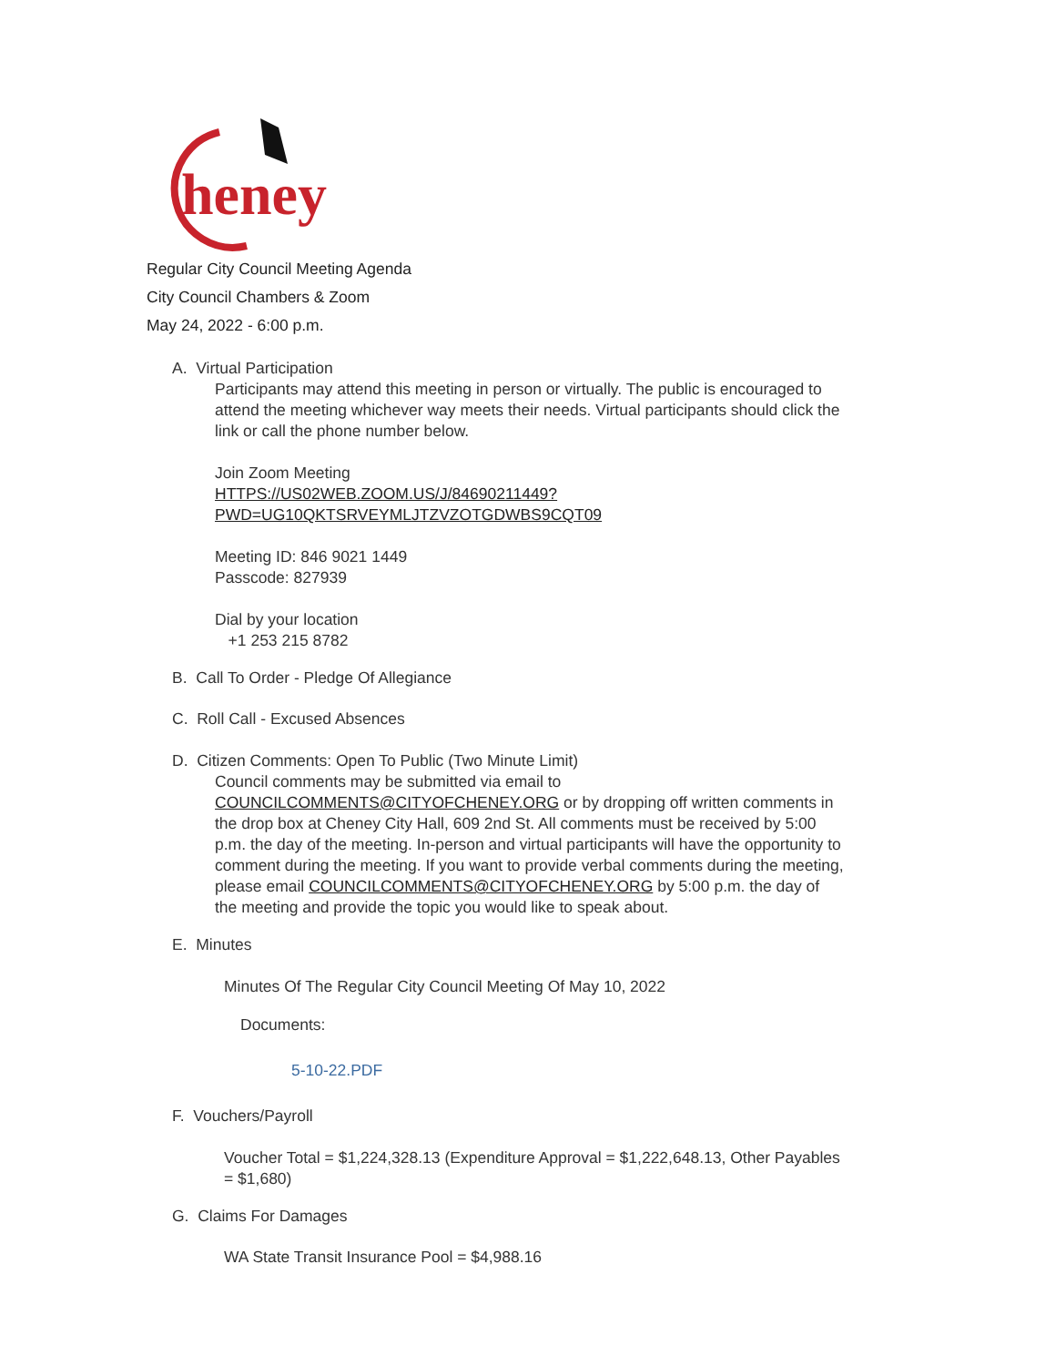heney
Regular City Council Meeting Agenda
City Council Chambers & Zoom
May 24, 2022 - 6:00 p.m.
A. Virtual Participation
Participants may attend this meeting in person or virtually. The public is encouraged to attend the meeting whichever way meets their needs. Virtual participants should click the link or call the phone number below.
Join Zoom Meeting
HTTPS://US02WEB.ZOOM.US/J/84690211449?
PWD=UG10QKTSRVEYMLJTZVZOTGDWBS9CQT09
Meeting ID: 846 9021 1449
Passcode: 827939
Dial by your location
+1 253 215 8782
B. Call To Order - Pledge Of Allegiance
C. Roll Call - Excused Absences
D. Citizen Comments: Open To Public (Two Minute Limit)
Council comments may be submitted via email to COUNCILCOMMENTS@CITYOFCHENEY.ORG or by dropping off written comments in the drop box at Cheney City Hall, 609 2nd St. All comments must be received by 5:00 p.m. the day of the meeting. In-person and virtual participants will have the opportunity to comment during the meeting. If you want to provide verbal comments during the meeting, please email COUNCILCOMMENTS@CITYOFCHENEY.ORG by 5:00 p.m. the day of the meeting and provide the topic you would like to speak about.
E. Minutes
Minutes Of The Regular City Council Meeting Of May 10, 2022
Documents:
5-10-22.PDF
F. Vouchers/Payroll
Voucher Total = $1,224,328.13 (Expenditure Approval = $1,222,648.13, Other Payables = $1,680)
G. Claims For Damages
WA State Transit Insurance Pool = $4,988.16